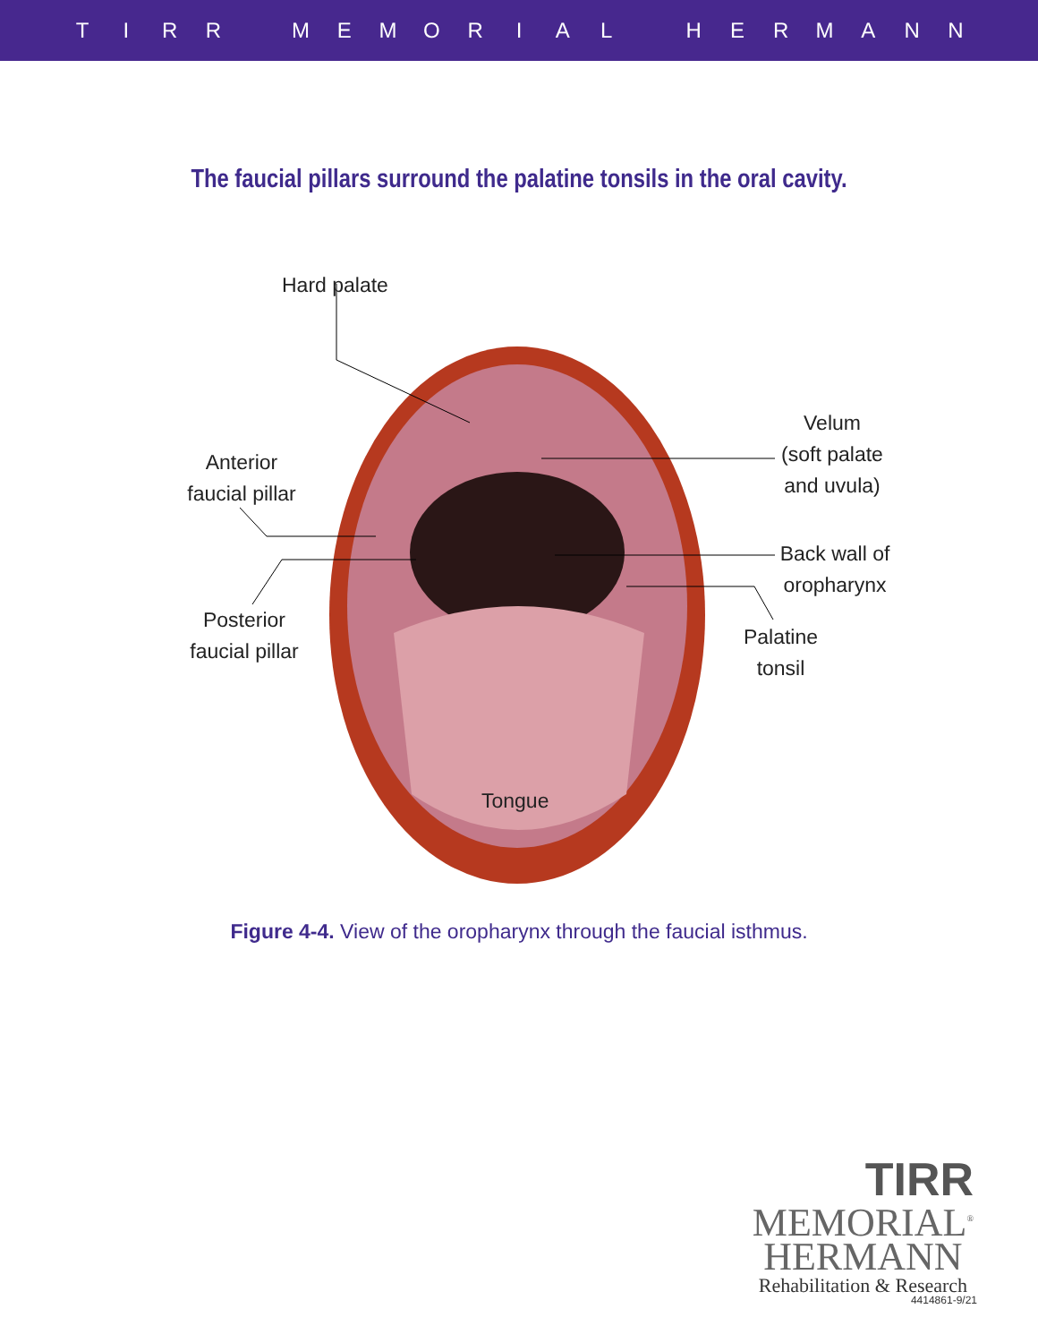TIRR MEMORIAL HERMANN
The faucial pillars surround the palatine tonsils in the oral cavity.
Hard palate
Velum
(soft palate
and uvula)
Anterior
faucial pillar
Back wall of
oropharynx
Posterior
faucial pillar
Palatine
tonsil
Tongue
Figure 4-4. View of the oropharynx through the faucial isthmus.
TIRR
MEMORIAL<sup>®</sup>
HERMANN
Rehabilitation & Research
4414861-9/21